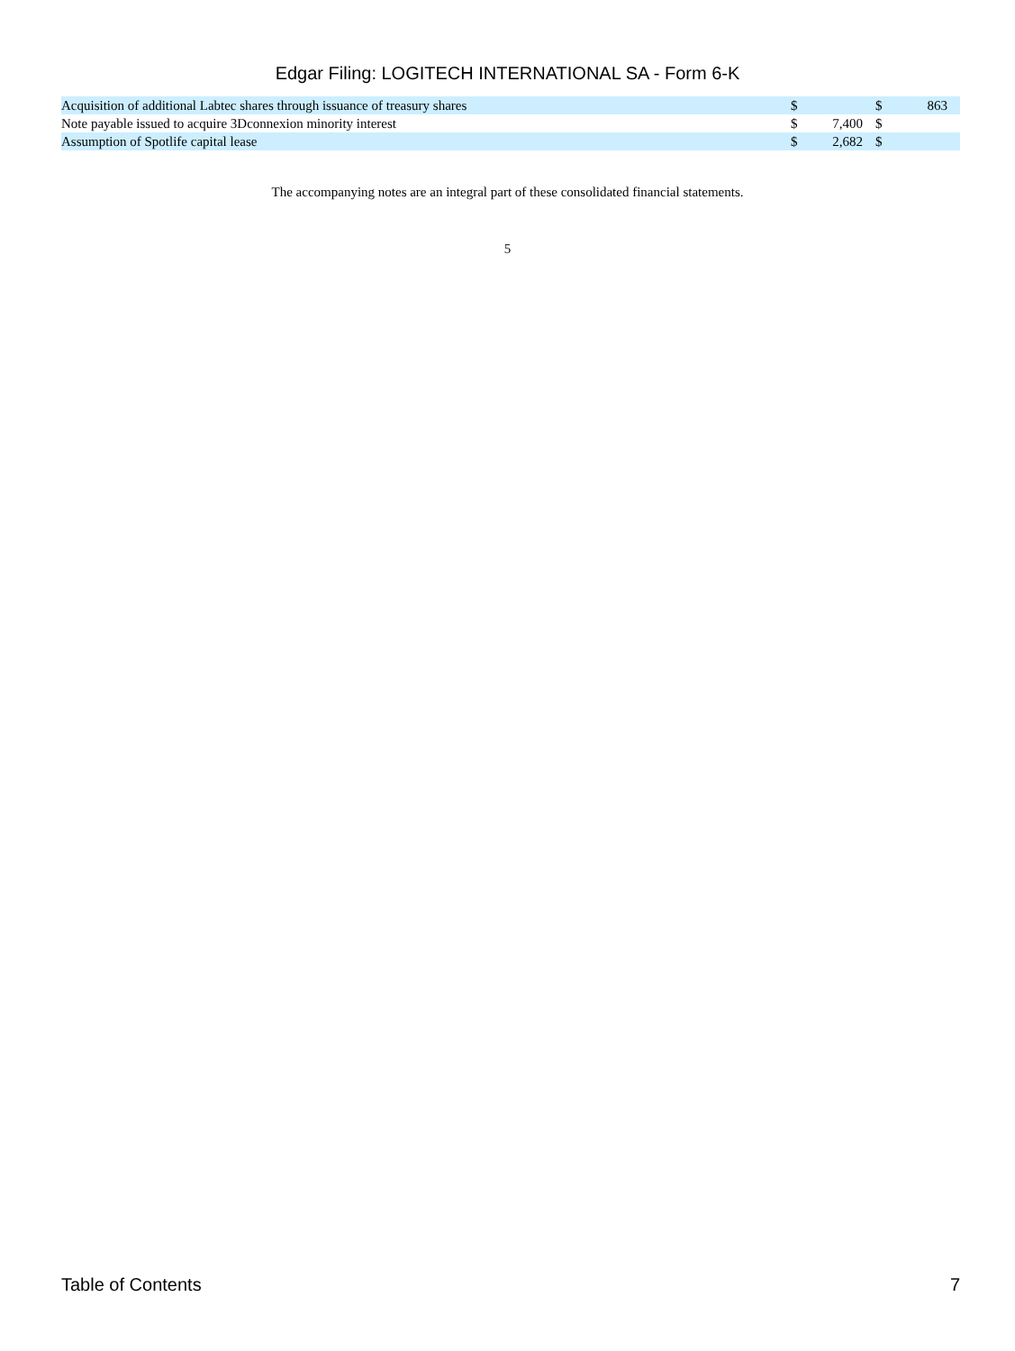Edgar Filing: LOGITECH INTERNATIONAL SA - Form 6-K
| Acquisition of additional Labtec shares through issuance of treasury shares | $ | | $ | 863 |
| Note payable issued to acquire 3Dconnexion minority interest | $ | 7,400 | $ | |
| Assumption of Spotlife capital lease | $ | 2,682 | $ | |
The accompanying notes are an integral part of these consolidated financial statements.
5
Table of Contents 7